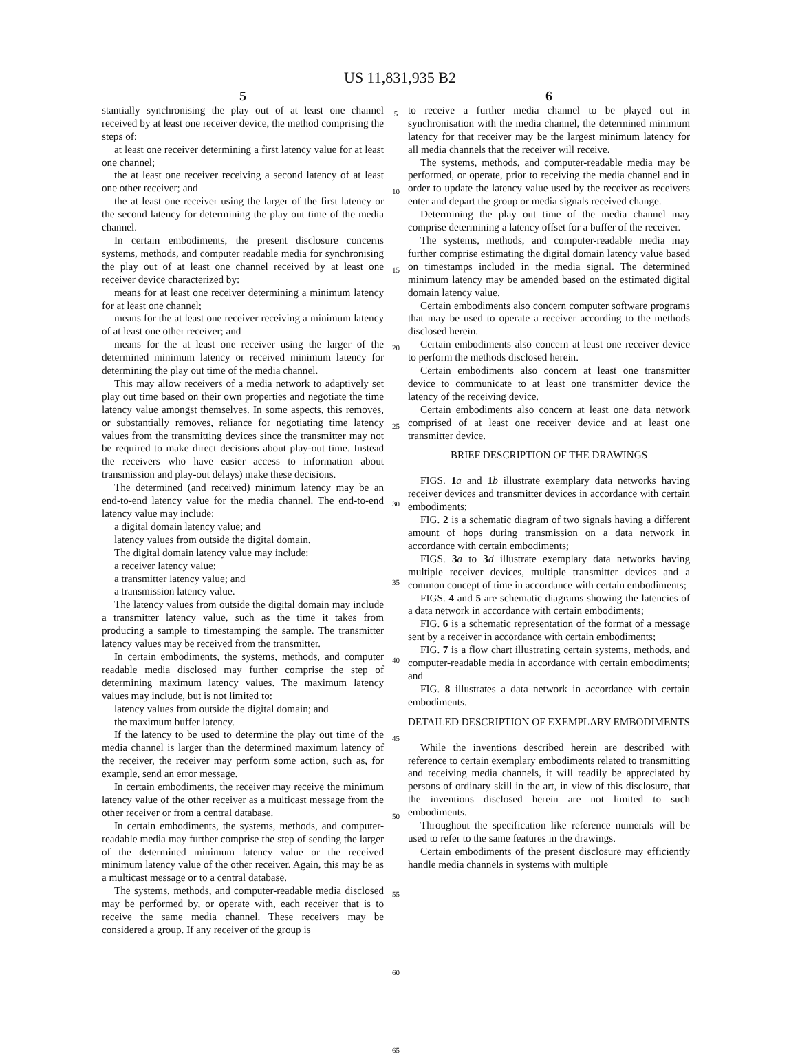US 11,831,935 B2
5
stantially synchronising the play out of at least one channel received by at least one receiver device, the method comprising the steps of:
at least one receiver determining a first latency value for at least one channel;
the at least one receiver receiving a second latency of at least one other receiver; and
the at least one receiver using the larger of the first latency or the second latency for determining the play out time of the media channel.
In certain embodiments, the present disclosure concerns systems, methods, and computer readable media for synchronising the play out of at least one channel received by at least one receiver device characterized by:
means for at least one receiver determining a minimum latency for at least one channel;
means for the at least one receiver receiving a minimum latency of at least one other receiver; and
means for the at least one receiver using the larger of the determined minimum latency or received minimum latency for determining the play out time of the media channel.
This may allow receivers of a media network to adaptively set play out time based on their own properties and negotiate the time latency value amongst themselves. In some aspects, this removes, or substantially removes, reliance for negotiating time latency values from the transmitting devices since the transmitter may not be required to make direct decisions about play-out time. Instead the receivers who have easier access to information about transmission and play-out delays) make these decisions.
The determined (and received) minimum latency may be an end-to-end latency value for the media channel. The end-to-end latency value may include:
a digital domain latency value; and
latency values from outside the digital domain.
The digital domain latency value may include:
a receiver latency value;
a transmitter latency value; and
a transmission latency value.
The latency values from outside the digital domain may include a transmitter latency value, such as the time it takes from producing a sample to timestamping the sample. The transmitter latency values may be received from the transmitter.
In certain embodiments, the systems, methods, and computer readable media disclosed may further comprise the step of determining maximum latency values. The maximum latency values may include, but is not limited to:
latency values from outside the digital domain; and
the maximum buffer latency.
If the latency to be used to determine the play out time of the media channel is larger than the determined maximum latency of the receiver, the receiver may perform some action, such as, for example, send an error message.
In certain embodiments, the receiver may receive the minimum latency value of the other receiver as a multicast message from the other receiver or from a central database.
In certain embodiments, the systems, methods, and computer-readable media may further comprise the step of sending the larger of the determined minimum latency value or the received minimum latency value of the other receiver. Again, this may be as a multicast message or to a central database.
The systems, methods, and computer-readable media disclosed may be performed by, or operate with, each receiver that is to receive the same media channel. These receivers may be considered a group. If any receiver of the group is
5
10
15
20
25
30
35
40
45
50
55
60
65
6
to receive a further media channel to be played out in synchronisation with the media channel, the determined minimum latency for that receiver may be the largest minimum latency for all media channels that the receiver will receive.
The systems, methods, and computer-readable media may be performed, or operate, prior to receiving the media channel and in order to update the latency value used by the receiver as receivers enter and depart the group or media signals received change.
Determining the play out time of the media channel may comprise determining a latency offset for a buffer of the receiver.
The systems, methods, and computer-readable media may further comprise estimating the digital domain latency value based on timestamps included in the media signal. The determined minimum latency may be amended based on the estimated digital domain latency value.
Certain embodiments also concern computer software programs that may be used to operate a receiver according to the methods disclosed herein.
Certain embodiments also concern at least one receiver device to perform the methods disclosed herein.
Certain embodiments also concern at least one transmitter device to communicate to at least one transmitter device the latency of the receiving device.
Certain embodiments also concern at least one data network comprised of at least one receiver device and at least one transmitter device.
BRIEF DESCRIPTION OF THE DRAWINGS
FIGS. 1 a and 1 b illustrate exemplary data networks having receiver devices and transmitter devices in accordance with certain embodiments;
FIG. 2 is a schematic diagram of two signals having a different amount of hops during transmission on a data network in accordance with certain embodiments;
FIGS. 3 a to 3 d illustrate exemplary data networks having multiple receiver devices, multiple transmitter devices and a common concept of time in accordance with certain embodiments;
FIGS. 4 and 5 are schematic diagrams showing the latencies of a data network in accordance with certain embodiments;
FIG. 6 is a schematic representation of the format of a message sent by a receiver in accordance with certain embodiments;
FIG. 7 is a flow chart illustrating certain systems, methods, and computer-readable media in accordance with certain embodiments; and
FIG. 8 illustrates a data network in accordance with certain embodiments.
DETAILED DESCRIPTION OF EXEMPLARY EMBODIMENTS
While the inventions described herein are described with reference to certain exemplary embodiments related to transmitting and receiving media channels, it will readily be appreciated by persons of ordinary skill in the art, in view of this disclosure, that the inventions disclosed herein are not limited to such embodiments.
Throughout the specification like reference numerals will be used to refer to the same features in the drawings.
Certain embodiments of the present disclosure may efficiently handle media channels in systems with multiple